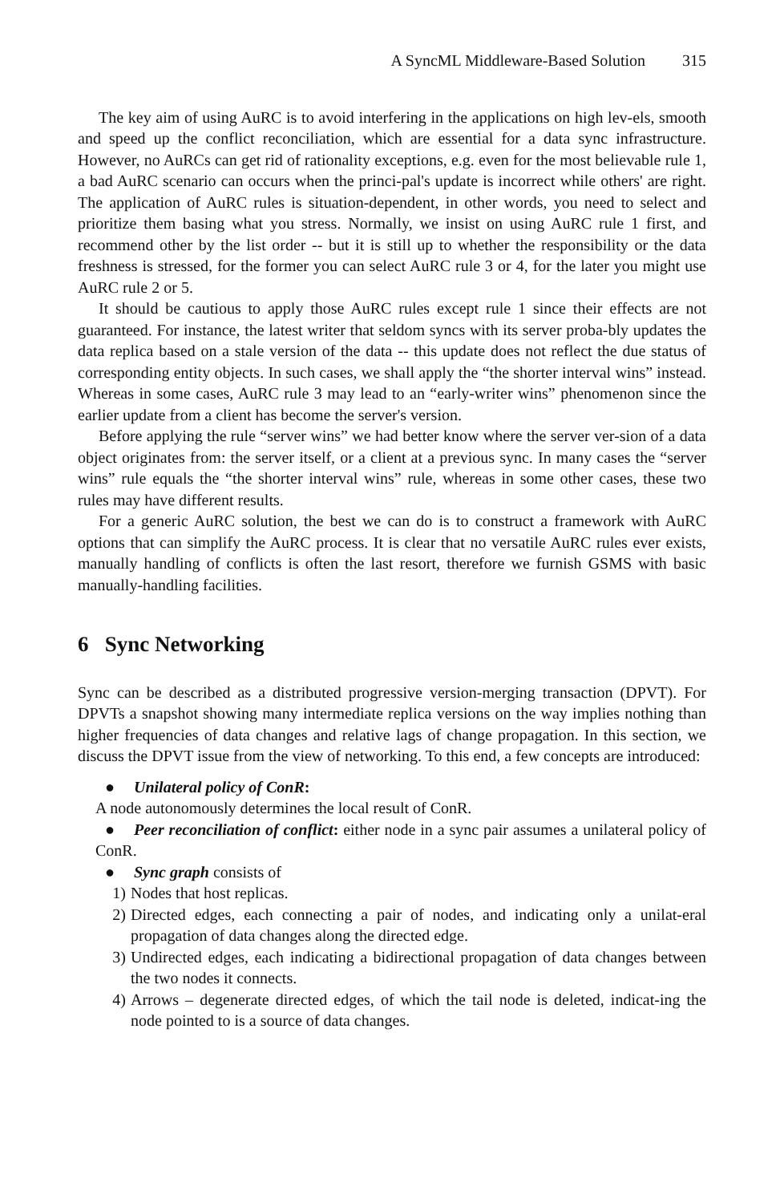A SyncML Middleware-Based Solution 315
The key aim of using AuRC is to avoid interfering in the applications on high lev-els, smooth and speed up the conflict reconciliation, which are essential for a data sync infrastructure. However, no AuRCs can get rid of rationality exceptions, e.g. even for the most believable rule 1, a bad AuRC scenario can occurs when the princi-pal's update is incorrect while others' are right. The application of AuRC rules is situation-dependent, in other words, you need to select and prioritize them basing what you stress. Normally, we insist on using AuRC rule 1 first, and recommend other by the list order -- but it is still up to whether the responsibility or the data freshness is stressed, for the former you can select AuRC rule 3 or 4, for the later you might use AuRC rule 2 or 5.
It should be cautious to apply those AuRC rules except rule 1 since their effects are not guaranteed. For instance, the latest writer that seldom syncs with its server proba-bly updates the data replica based on a stale version of the data -- this update does not reflect the due status of corresponding entity objects. In such cases, we shall apply the “the shorter interval wins” instead. Whereas in some cases, AuRC rule 3 may lead to an “early-writer wins” phenomenon since the earlier update from a client has become the server's version.
Before applying the rule “server wins” we had better know where the server ver-sion of a data object originates from: the server itself, or a client at a previous sync. In many cases the “server wins” rule equals the “the shorter interval wins” rule, whereas in some other cases, these two rules may have different results.
For a generic AuRC solution, the best we can do is to construct a framework with AuRC options that can simplify the AuRC process. It is clear that no versatile AuRC rules ever exists, manually handling of conflicts is often the last resort, therefore we furnish GSMS with basic manually-handling facilities.
6 Sync Networking
Sync can be described as a distributed progressive version-merging transaction (DPVT). For DPVTs a snapshot showing many intermediate replica versions on the way implies nothing than higher frequencies of data changes and relative lags of change propagation. In this section, we discuss the DPVT issue from the view of networking. To this end, a few concepts are introduced:
● Unilateral policy of ConR:
A node autonomously determines the local result of ConR.
● Peer reconciliation of conflict: either node in a sync pair assumes a unilateral policy of ConR.
● Sync graph consists of
1) Nodes that host replicas.
2) Directed edges, each connecting a pair of nodes, and indicating only a unilat-eral propagation of data changes along the directed edge.
3) Undirected edges, each indicating a bidirectional propagation of data changes between the two nodes it connects.
4) Arrows – degenerate directed edges, of which the tail node is deleted, indicat-ing the node pointed to is a source of data changes.